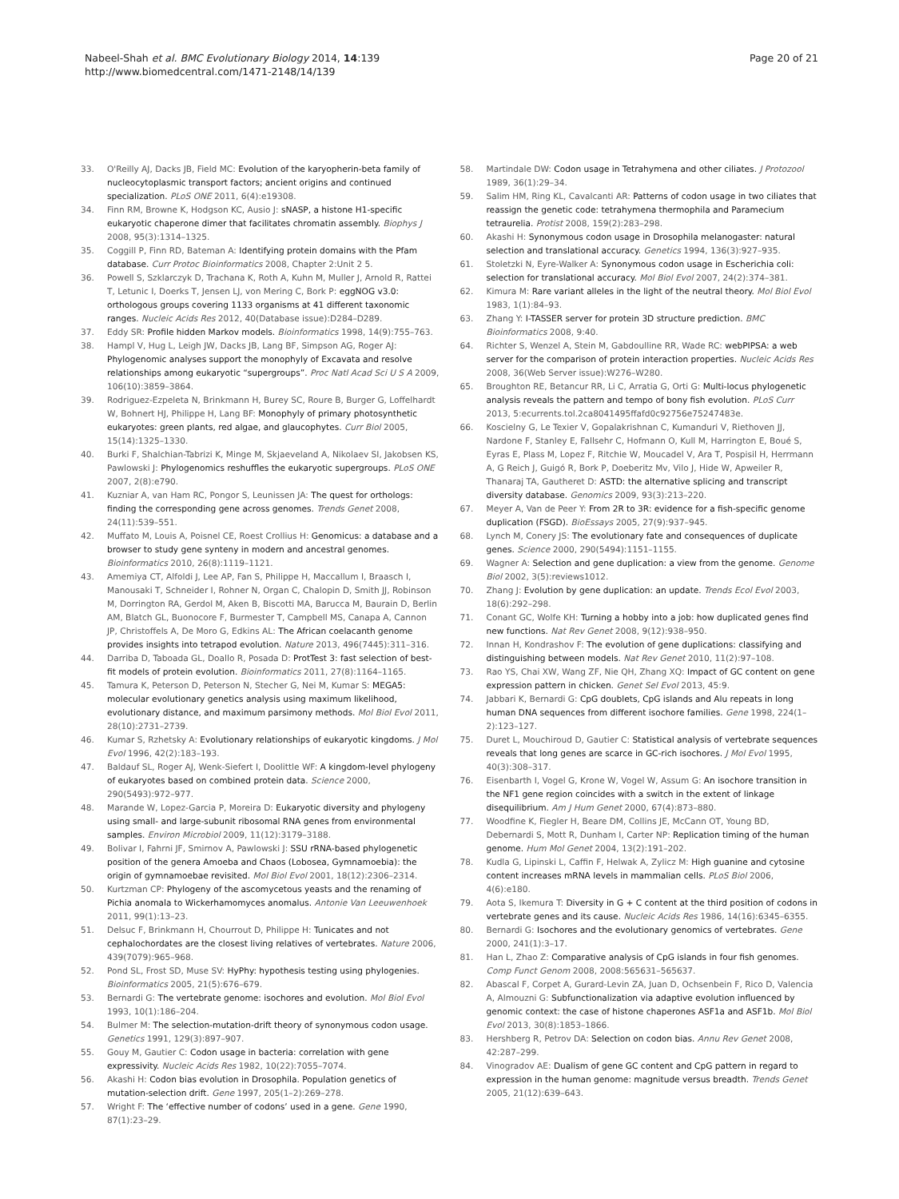Nabeel-Shah et al. BMC Evolutionary Biology 2014, 14:139
http://www.biomedcentral.com/1471-2148/14/139
Page 20 of 21
33. O'Reilly AJ, Dacks JB, Field MC: Evolution of the karyopherin-beta family of nucleocytoplasmic transport factors; ancient origins and continued specialization. PLoS ONE 2011, 6(4):e19308.
34. Finn RM, Browne K, Hodgson KC, Ausio J: sNASP, a histone H1-specific eukaryotic chaperone dimer that facilitates chromatin assembly. Biophys J 2008, 95(3):1314–1325.
35. Coggill P, Finn RD, Bateman A: Identifying protein domains with the Pfam database. Curr Protoc Bioinformatics 2008, Chapter 2:Unit 2 5.
36. Powell S, Szklarczyk D, Trachana K, Roth A, Kuhn M, Muller J, Arnold R, Rattei T, Letunic I, Doerks T, Jensen LJ, von Mering C, Bork P: eggNOG v3.0: orthologous groups covering 1133 organisms at 41 different taxonomic ranges. Nucleic Acids Res 2012, 40(Database issue):D284–D289.
37. Eddy SR: Profile hidden Markov models. Bioinformatics 1998, 14(9):755–763.
38. Hampl V, Hug L, Leigh JW, Dacks JB, Lang BF, Simpson AG, Roger AJ: Phylogenomic analyses support the monophyly of Excavata and resolve relationships among eukaryotic “supergroups”. Proc Natl Acad Sci U S A 2009, 106(10):3859–3864.
39. Rodriguez-Ezpeleta N, Brinkmann H, Burey SC, Roure B, Burger G, Loffelhardt W, Bohnert HJ, Philippe H, Lang BF: Monophyly of primary photosynthetic eukaryotes: green plants, red algae, and glaucophytes. Curr Biol 2005, 15(14):1325–1330.
40. Burki F, Shalchian-Tabrizi K, Minge M, Skjaeveland A, Nikolaev SI, Jakobsen KS, Pawlowski J: Phylogenomics reshuffles the eukaryotic supergroups. PLoS ONE 2007, 2(8):e790.
41. Kuzniar A, van Ham RC, Pongor S, Leunissen JA: The quest for orthologs: finding the corresponding gene across genomes. Trends Genet 2008, 24(11):539–551.
42. Muffato M, Louis A, Poisnel CE, Roest Crollius H: Genomicus: a database and a browser to study gene synteny in modern and ancestral genomes. Bioinformatics 2010, 26(8):1119–1121.
43. Amemiya CT, Alfoldi J, Lee AP, Fan S, Philippe H, Maccallum I, Braasch I, Manousaki T, Schneider I, Rohner N, Organ C, Chalopin D, Smith JJ, Robinson M, Dorrington RA, Gerdol M, Aken B, Biscotti MA, Barucca M, Baurain D, Berlin AM, Blatch GL, Buonocore F, Burmester T, Campbell MS, Canapa A, Cannon JP, Christoffels A, De Moro G, Edkins AL: The African coelacanth genome provides insights into tetrapod evolution. Nature 2013, 496(7445):311–316.
44. Darriba D, Taboada GL, Doallo R, Posada D: ProtTest 3: fast selection of best-fit models of protein evolution. Bioinformatics 2011, 27(8):1164–1165.
45. Tamura K, Peterson D, Peterson N, Stecher G, Nei M, Kumar S: MEGA5: molecular evolutionary genetics analysis using maximum likelihood, evolutionary distance, and maximum parsimony methods. Mol Biol Evol 2011, 28(10):2731–2739.
46. Kumar S, Rzhetsky A: Evolutionary relationships of eukaryotic kingdoms. J Mol Evol 1996, 42(2):183–193.
47. Baldauf SL, Roger AJ, Wenk-Siefert I, Doolittle WF: A kingdom-level phylogeny of eukaryotes based on combined protein data. Science 2000, 290(5493):972–977.
48. Marande W, Lopez-Garcia P, Moreira D: Eukaryotic diversity and phylogeny using small- and large-subunit ribosomal RNA genes from environmental samples. Environ Microbiol 2009, 11(12):3179–3188.
49. Bolivar I, Fahrni JF, Smirnov A, Pawlowski J: SSU rRNA-based phylogenetic position of the genera Amoeba and Chaos (Lobosea, Gymnamoebia): the origin of gymnamoebae revisited. Mol Biol Evol 2001, 18(12):2306–2314.
50. Kurtzman CP: Phylogeny of the ascomycetous yeasts and the renaming of Pichia anomala to Wickerhamomyces anomalus. Antonie Van Leeuwenhoek 2011, 99(1):13–23.
51. Delsuc F, Brinkmann H, Chourrout D, Philippe H: Tunicates and not cephalochordates are the closest living relatives of vertebrates. Nature 2006, 439(7079):965–968.
52. Pond SL, Frost SD, Muse SV: HyPhy: hypothesis testing using phylogenies. Bioinformatics 2005, 21(5):676–679.
53. Bernardi G: The vertebrate genome: isochores and evolution. Mol Biol Evol 1993, 10(1):186–204.
54. Bulmer M: The selection-mutation-drift theory of synonymous codon usage. Genetics 1991, 129(3):897–907.
55. Gouy M, Gautier C: Codon usage in bacteria: correlation with gene expressivity. Nucleic Acids Res 1982, 10(22):7055–7074.
56. Akashi H: Codon bias evolution in Drosophila. Population genetics of mutation-selection drift. Gene 1997, 205(1–2):269–278.
57. Wright F: The ‘effective number of codons’ used in a gene. Gene 1990, 87(1):23–29.
58. Martindale DW: Codon usage in Tetrahymena and other ciliates. J Protozool 1989, 36(1):29–34.
59. Salim HM, Ring KL, Cavalcanti AR: Patterns of codon usage in two ciliates that reassign the genetic code: tetrahymena thermophila and Paramecium tetraurelia. Protist 2008, 159(2):283–298.
60. Akashi H: Synonymous codon usage in Drosophila melanogaster: natural selection and translational accuracy. Genetics 1994, 136(3):927–935.
61. Stoletzki N, Eyre-Walker A: Synonymous codon usage in Escherichia coli: selection for translational accuracy. Mol Biol Evol 2007, 24(2):374–381.
62. Kimura M: Rare variant alleles in the light of the neutral theory. Mol Biol Evol 1983, 1(1):84–93.
63. Zhang Y: I-TASSER server for protein 3D structure prediction. BMC Bioinformatics 2008, 9:40.
64. Richter S, Wenzel A, Stein M, Gabdoulline RR, Wade RC: webPIPSA: a web server for the comparison of protein interaction properties. Nucleic Acids Res 2008, 36(Web Server issue):W276–W280.
65. Broughton RE, Betancur RR, Li C, Arratia G, Orti G: Multi-locus phylogenetic analysis reveals the pattern and tempo of bony fish evolution. PLoS Curr 2013, 5:ecurrents.tol.2ca8041495ffafd0c92756e75247483e.
66. Koscielny G, Le Texier V, Gopalakrishnan C, Kumanduri V, Riethoven JJ, Nardone F, Stanley E, Fallsehr C, Hofmann O, Kull M, Harrington E, Boué S, Eyras E, Plass M, Lopez F, Ritchie W, Moucadel V, Ara T, Pospisil H, Herrmann A, G Reich J, Guigó R, Bork P, Doeberitz Mv, Vilo J, Hide W, Apweiler R, Thanaraj TA, Gautheret D: ASTD: the alternative splicing and transcript diversity database. Genomics 2009, 93(3):213–220.
67. Meyer A, Van de Peer Y: From 2R to 3R: evidence for a fish-specific genome duplication (FSGD). BioEssays 2005, 27(9):937–945.
68. Lynch M, Conery JS: The evolutionary fate and consequences of duplicate genes. Science 2000, 290(5494):1151–1155.
69. Wagner A: Selection and gene duplication: a view from the genome. Genome Biol 2002, 3(5):reviews1012.
70. Zhang J: Evolution by gene duplication: an update. Trends Ecol Evol 2003, 18(6):292–298.
71. Conant GC, Wolfe KH: Turning a hobby into a job: how duplicated genes find new functions. Nat Rev Genet 2008, 9(12):938–950.
72. Innan H, Kondrashov F: The evolution of gene duplications: classifying and distinguishing between models. Nat Rev Genet 2010, 11(2):97–108.
73. Rao YS, Chai XW, Wang ZF, Nie QH, Zhang XQ: Impact of GC content on gene expression pattern in chicken. Genet Sel Evol 2013, 45:9.
74. Jabbari K, Bernardi G: CpG doublets, CpG islands and Alu repeats in long human DNA sequences from different isochore families. Gene 1998, 224(1–2):123–127.
75. Duret L, Mouchiroud D, Gautier C: Statistical analysis of vertebrate sequences reveals that long genes are scarce in GC-rich isochores. J Mol Evol 1995, 40(3):308–317.
76. Eisenbarth I, Vogel G, Krone W, Vogel W, Assum G: An isochore transition in the NF1 gene region coincides with a switch in the extent of linkage disequilibrium. Am J Hum Genet 2000, 67(4):873–880.
77. Woodfine K, Fiegler H, Beare DM, Collins JE, McCann OT, Young BD, Debernardi S, Mott R, Dunham I, Carter NP: Replication timing of the human genome. Hum Mol Genet 2004, 13(2):191–202.
78. Kudla G, Lipinski L, Caffin F, Helwak A, Zylicz M: High guanine and cytosine content increases mRNA levels in mammalian cells. PLoS Biol 2006, 4(6):e180.
79. Aota S, Ikemura T: Diversity in G + C content at the third position of codons in vertebrate genes and its cause. Nucleic Acids Res 1986, 14(16):6345–6355.
80. Bernardi G: Isochores and the evolutionary genomics of vertebrates. Gene 2000, 241(1):3–17.
81. Han L, Zhao Z: Comparative analysis of CpG islands in four fish genomes. Comp Funct Genom 2008, 2008:565631–565637.
82. Abascal F, Corpet A, Gurard-Levin ZA, Juan D, Ochsenbein F, Rico D, Valencia A, Almouzni G: Subfunctionalization via adaptive evolution influenced by genomic context: the case of histone chaperones ASF1a and ASF1b. Mol Biol Evol 2013, 30(8):1853–1866.
83. Hershberg R, Petrov DA: Selection on codon bias. Annu Rev Genet 2008, 42:287–299.
84. Vinogradov AE: Dualism of gene GC content and CpG pattern in regard to expression in the human genome: magnitude versus breadth. Trends Genet 2005, 21(12):639–643.